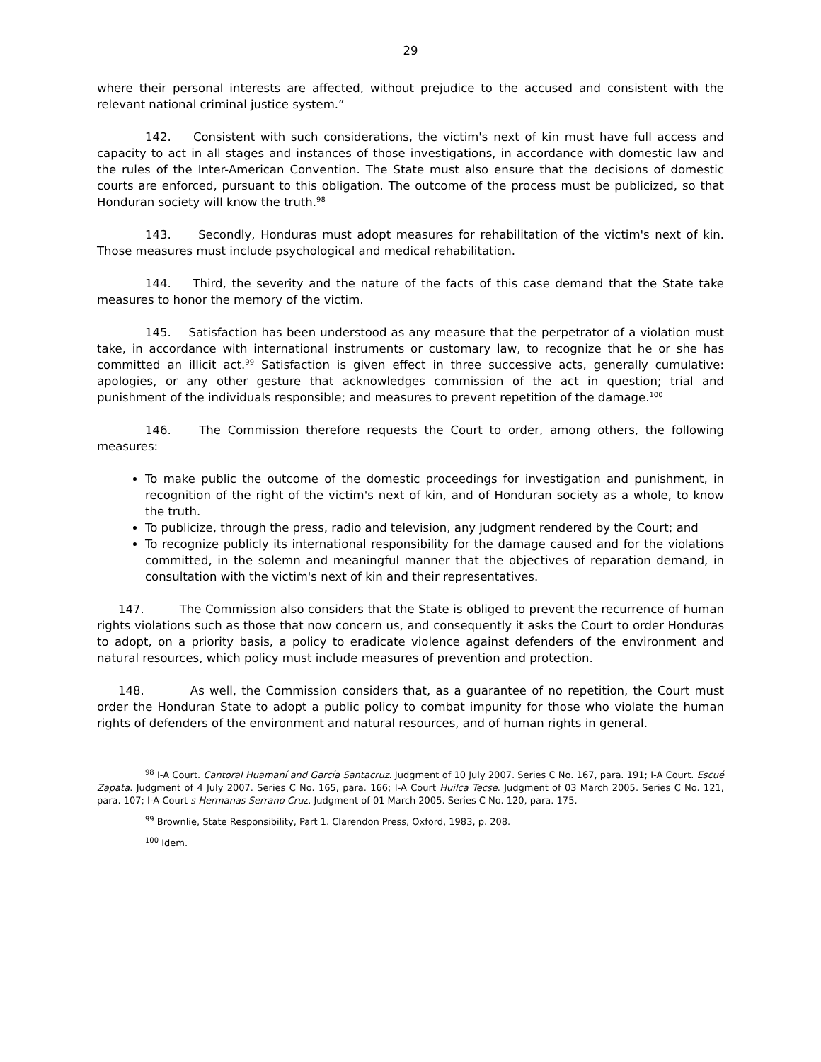29
where their personal interests are affected, without prejudice to the accused and consistent with the relevant national criminal justice system.”
142. Consistent with such considerations, the victim's next of kin must have full access and capacity to act in all stages and instances of those investigations, in accordance with domestic law and the rules of the Inter-American Convention. The State must also ensure that the decisions of domestic courts are enforced, pursuant to this obligation. The outcome of the process must be publicized, so that Honduran society will know the truth.<sup>98</sup>
143. Secondly, Honduras must adopt measures for rehabilitation of the victim's next of kin. Those measures must include psychological and medical rehabilitation.
144. Third, the severity and the nature of the facts of this case demand that the State take measures to honor the memory of the victim.
145. Satisfaction has been understood as any measure that the perpetrator of a violation must take, in accordance with international instruments or customary law, to recognize that he or she has committed an illicit act.<sup>99</sup> Satisfaction is given effect in three successive acts, generally cumulative: apologies, or any other gesture that acknowledges commission of the act in question; trial and punishment of the individuals responsible; and measures to prevent repetition of the damage.<sup>100</sup>
146. The Commission therefore requests the Court to order, among others, the following measures:
To make public the outcome of the domestic proceedings for investigation and punishment, in recognition of the right of the victim's next of kin, and of Honduran society as a whole, to know the truth.
To publicize, through the press, radio and television, any judgment rendered by the Court; and
To recognize publicly its international responsibility for the damage caused and for the violations committed, in the solemn and meaningful manner that the objectives of reparation demand, in consultation with the victim's next of kin and their representatives.
147. The Commission also considers that the State is obliged to prevent the recurrence of human rights violations such as those that now concern us, and consequently it asks the Court to order Honduras to adopt, on a priority basis, a policy to eradicate violence against defenders of the environment and natural resources, which policy must include measures of prevention and protection.
148. As well, the Commission considers that, as a guarantee of no repetition, the Court must order the Honduran State to adopt a public policy to combat impunity for those who violate the human rights of defenders of the environment and natural resources, and of human rights in general.
<sup>98</sup> I-A Court. Cantoral Huamaní and García Santacruz. Judgment of 10 July 2007. Series C No. 167, para. 191; I-A Court. Escué Zapata. Judgment of 4 July 2007. Series C No. 165, para. 166; I-A Court Huilca Tecse. Judgment of 03 March 2005. Series C No. 121, para. 107; I-A Court s Hermanas Serrano Cruz. Judgment of 01 March 2005. Series C No. 120, para. 175.
<sup>99</sup> Brownlie, State Responsibility, Part 1. Clarendon Press, Oxford, 1983, p. 208.
<sup>100</sup> Idem.